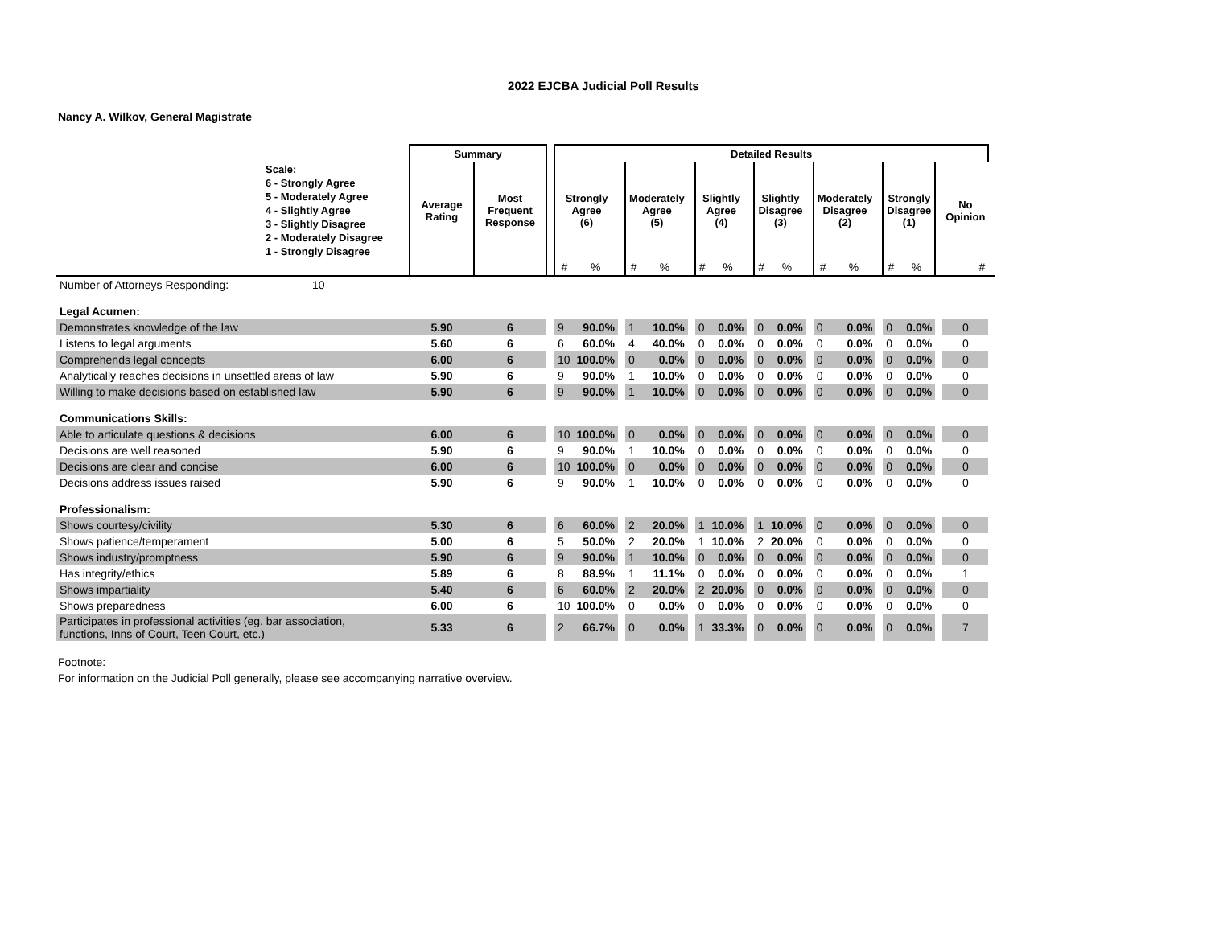2022 EJCBA Judicial Poll Results
Nancy A. Wilkov, General Magistrate
| | Summary | | | Detailed Results | | | | | | | | | | | | | | | | | | | |
| --- | --- | --- | --- | --- | --- | --- | --- | --- | --- | --- | --- | --- | --- | --- | --- | --- | --- | --- | --- | --- | --- | --- | --- |
| Scale: 6 - Strongly Agree 5 - Moderately Agree 4 - Slightly Agree 3 - Slightly Disagree 2 - Moderately Disagree 1 - Strongly Disagree | Average Rating | Most Frequent Response | | Strongly Agree (6) | | | Moderately Agree (5) | | | Slightly Agree (4) | | | Slightly Disagree (3) | | | Moderately Disagree (2) | | | Strongly Disagree (1) | | | No Opinion | |
| | | | | # | % | | # | % | | # | % | | # | % | | # | % | | # | % | | # | |
| Number of Attorneys Responding: 10 | | | | | | | | | | | | | | | | | | | | | | | |
| Legal Acumen: | | | | | | | | | | | | | | | | | | | | | | | |
| Demonstrates knowledge of the law | 5.90 | 6 | | 9 | 90.0% | | 1 | 10.0% | | 0 | 0.0% | | 0 | 0.0% | | 0 | 0.0% | | 0 | 0.0% | | 0 | |
| Listens to legal arguments | 5.60 | 6 | | 6 | 60.0% | | 4 | 40.0% | | 0 | 0.0% | | 0 | 0.0% | | 0 | 0.0% | | 0 | 0.0% | | 0 | |
| Comprehends legal concepts | 6.00 | 6 | | 10 | 100.0% | | 0 | 0.0% | | 0 | 0.0% | | 0 | 0.0% | | 0 | 0.0% | | 0 | 0.0% | | 0 | |
| Analytically reaches decisions in unsettled areas of law | 5.90 | 6 | | 9 | 90.0% | | 1 | 10.0% | | 0 | 0.0% | | 0 | 0.0% | | 0 | 0.0% | | 0 | 0.0% | | 0 | |
| Willing to make decisions based on established law | 5.90 | 6 | | 9 | 90.0% | | 1 | 10.0% | | 0 | 0.0% | | 0 | 0.0% | | 0 | 0.0% | | 0 | 0.0% | | 0 | |
| Communications Skills: | | | | | | | | | | | | | | | | | | | | | | | |
| Able to articulate questions & decisions | 6.00 | 6 | | 10 | 100.0% | | 0 | 0.0% | | 0 | 0.0% | | 0 | 0.0% | | 0 | 0.0% | | 0 | 0.0% | | 0 | |
| Decisions are well reasoned | 5.90 | 6 | | 9 | 90.0% | | 1 | 10.0% | | 0 | 0.0% | | 0 | 0.0% | | 0 | 0.0% | | 0 | 0.0% | | 0 | |
| Decisions are clear and concise | 6.00 | 6 | | 10 | 100.0% | | 0 | 0.0% | | 0 | 0.0% | | 0 | 0.0% | | 0 | 0.0% | | 0 | 0.0% | | 0 | |
| Decisions address issues raised | 5.90 | 6 | | 9 | 90.0% | | 1 | 10.0% | | 0 | 0.0% | | 0 | 0.0% | | 0 | 0.0% | | 0 | 0.0% | | 0 | |
| Professionalism: | | | | | | | | | | | | | | | | | | | | | | | |
| Shows courtesy/civility | 5.30 | 6 | | 6 | 60.0% | | 2 | 20.0% | | 1 | 10.0% | | 1 | 10.0% | | 0 | 0.0% | | 0 | 0.0% | | 0 | |
| Shows patience/temperament | 5.00 | 6 | | 5 | 50.0% | | 2 | 20.0% | | 1 | 10.0% | | 2 | 20.0% | | 0 | 0.0% | | 0 | 0.0% | | 0 | |
| Shows industry/promptness | 5.90 | 6 | | 9 | 90.0% | | 1 | 10.0% | | 0 | 0.0% | | 0 | 0.0% | | 0 | 0.0% | | 0 | 0.0% | | 0 | |
| Has integrity/ethics | 5.89 | 6 | | 8 | 88.9% | | 1 | 11.1% | | 0 | 0.0% | | 0 | 0.0% | | 0 | 0.0% | | 0 | 0.0% | | 1 | |
| Shows impartiality | 5.40 | 6 | | 6 | 60.0% | | 2 | 20.0% | | 2 | 20.0% | | 0 | 0.0% | | 0 | 0.0% | | 0 | 0.0% | | 0 | |
| Shows preparedness | 6.00 | 6 | | 10 | 100.0% | | 0 | 0.0% | | 0 | 0.0% | | 0 | 0.0% | | 0 | 0.0% | | 0 | 0.0% | | 0 | |
| Participates in professional activities (eg. bar association, functions, Inns of Court, Teen Court, etc.) | 5.33 | 6 | | 2 | 66.7% | | 0 | 0.0% | | 1 | 33.3% | | 0 | 0.0% | | 0 | 0.0% | | 0 | 0.0% | | 7 | |
Footnote:
For information on the Judicial Poll generally, please see accompanying narrative overview.